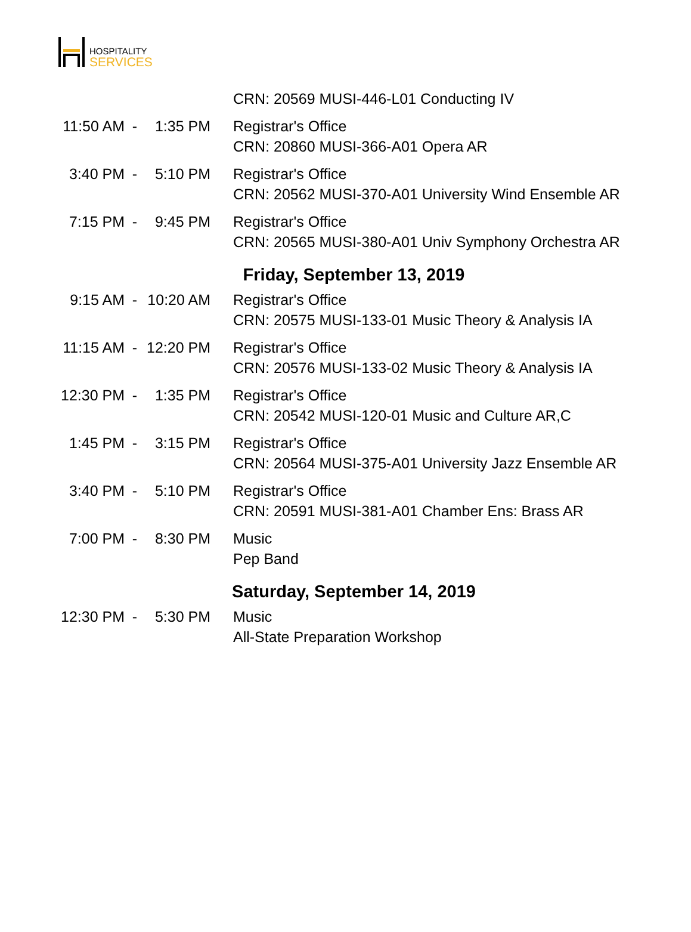HOSPITALITY
SERVICES
| | | | CRN: 20569 MUSI-446-L01 Conducting IV |
| 11:50 AM | - | 1:35 PM | Registrar's Office CRN: 20860 MUSI-366-A01 Opera AR |
| 3:40 PM | - | 5:10 PM | Registrar's Office CRN: 20562 MUSI-370-A01 University Wind Ensemble AR |
| 7:15 PM | - | 9:45 PM | Registrar's Office CRN: 20565 MUSI-380-A01 Univ Symphony Orchestra AR |
| Friday, September 13, 2019 | | | |
| 9:15 AM | - | 10:20 AM | Registrar's Office CRN: 20575 MUSI-133-01 Music Theory & Analysis IA |
| 11:15 AM | - | 12:20 PM | Registrar's Office CRN: 20576 MUSI-133-02 Music Theory & Analysis IA |
| 12:30 PM | - | 1:35 PM | Registrar's Office CRN: 20542 MUSI-120-01 Music and Culture AR,C |
| 1:45 PM | - | 3:15 PM | Registrar's Office CRN: 20564 MUSI-375-A01 University Jazz Ensemble AR |
| 3:40 PM | - | 5:10 PM | Registrar's Office CRN: 20591 MUSI-381-A01 Chamber Ens: Brass AR |
| 7:00 PM | - | 8:30 PM | Music Pep Band |
| Saturday, September 14, 2019 | | | |
| 12:30 PM | - | 5:30 PM | Music All-State Preparation Workshop |